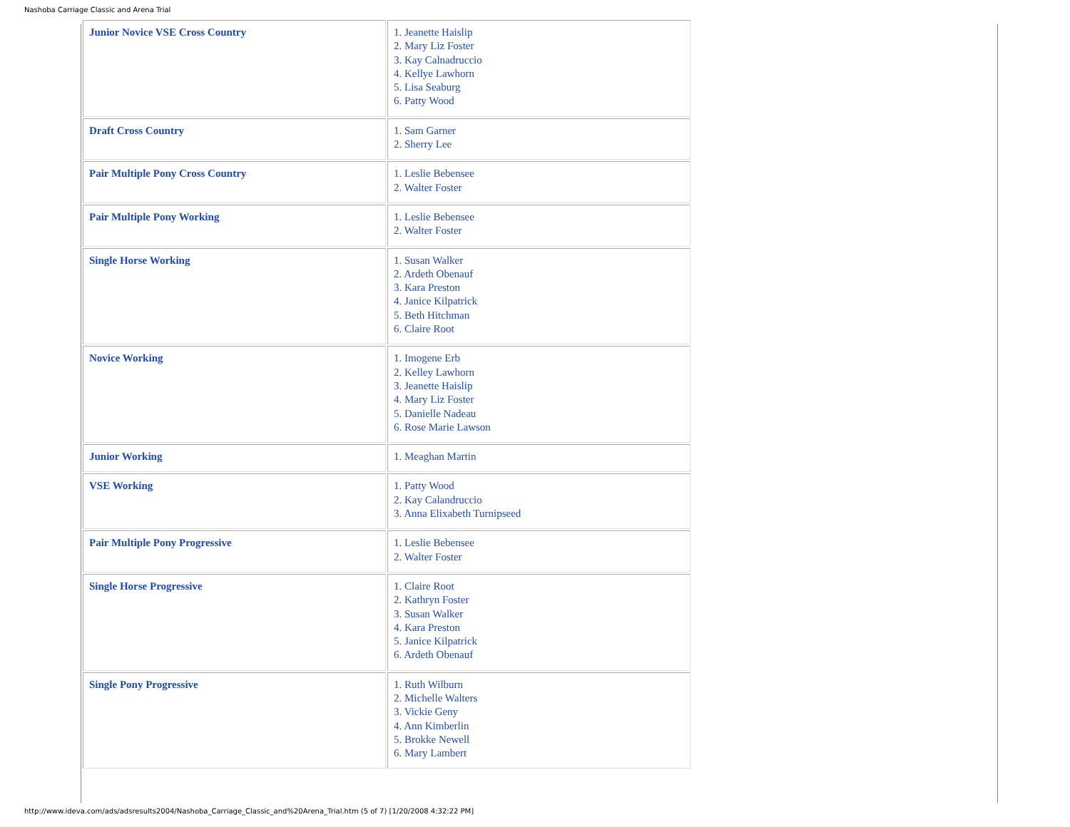Nashoba Carriage Classic and Arena Trial
| Junior Novice VSE Cross Country | 1. Jeanette Haislip 2. Mary Liz Foster 3. Kay Calnadruccio 4. Kellye Lawhorn 5. Lisa Seaburg 6. Patty Wood |
| Draft Cross Country | 1. Sam Garner 2. Sherry Lee |
| Pair Multiple Pony Cross Country | 1. Leslie Bebensee 2. Walter Foster |
| Pair Multiple Pony Working | 1. Leslie Bebensee 2. Walter Foster |
| Single Horse Working | 1. Susan Walker 2. Ardeth Obenauf 3. Kara Preston 4. Janice Kilpatrick 5. Beth Hitchman 6. Claire Root |
| Novice Working | 1. Imogene Erb 2. Kelley Lawhorn 3. Jeanette Haislip 4. Mary Liz Foster 5. Danielle Nadeau 6. Rose Marie Lawson |
| Junior Working | 1. Meaghan Martin |
| VSE Working | 1. Patty Wood 2. Kay Calandruccio 3. Anna Elixabeth Turnipseed |
| Pair Multiple Pony Progressive | 1. Leslie Bebensee 2. Walter Foster |
| Single Horse Progressive | 1. Claire Root 2. Kathryn Foster 3. Susan Walker 4. Kara Preston 5. Janice Kilpatrick 6. Ardeth Obenauf |
| Single Pony Progressive | 1. Ruth Wilburn 2. Michelle Walters 3. Vickie Geny 4. Ann Kimberlin 5. Brokke Newell 6. Mary Lambert |
http://www.ideva.com/ads/adsresults2004/Nashoba_Carriage_Classic_and%20Arena_Trial.htm (5 of 7) [1/20/2008 4:32:22 PM]